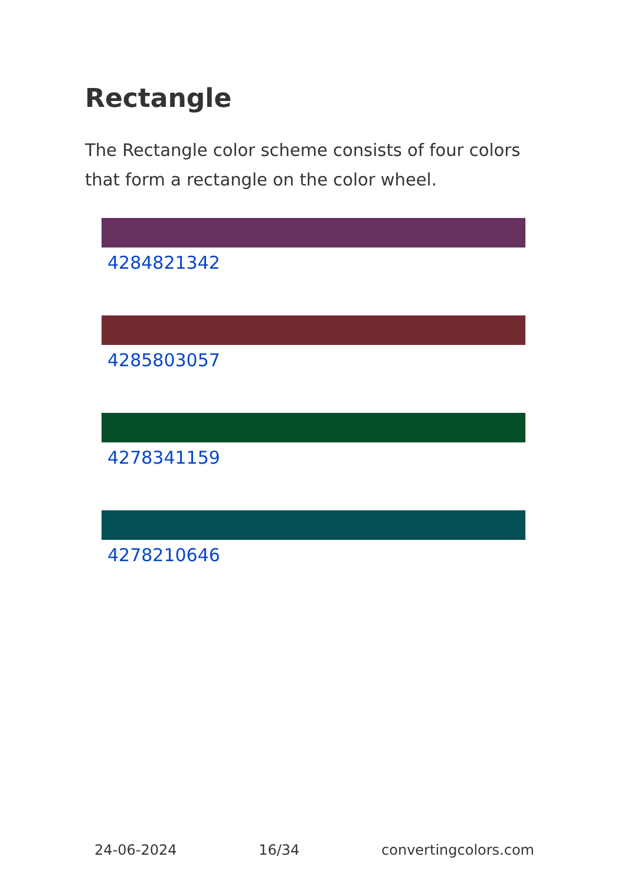Rectangle
The Rectangle color scheme consists of four colors that form a rectangle on the color wheel.
4284821342
4285803057
4278341159
4278210646
24-06-2024 16/34 convertingcolors.com